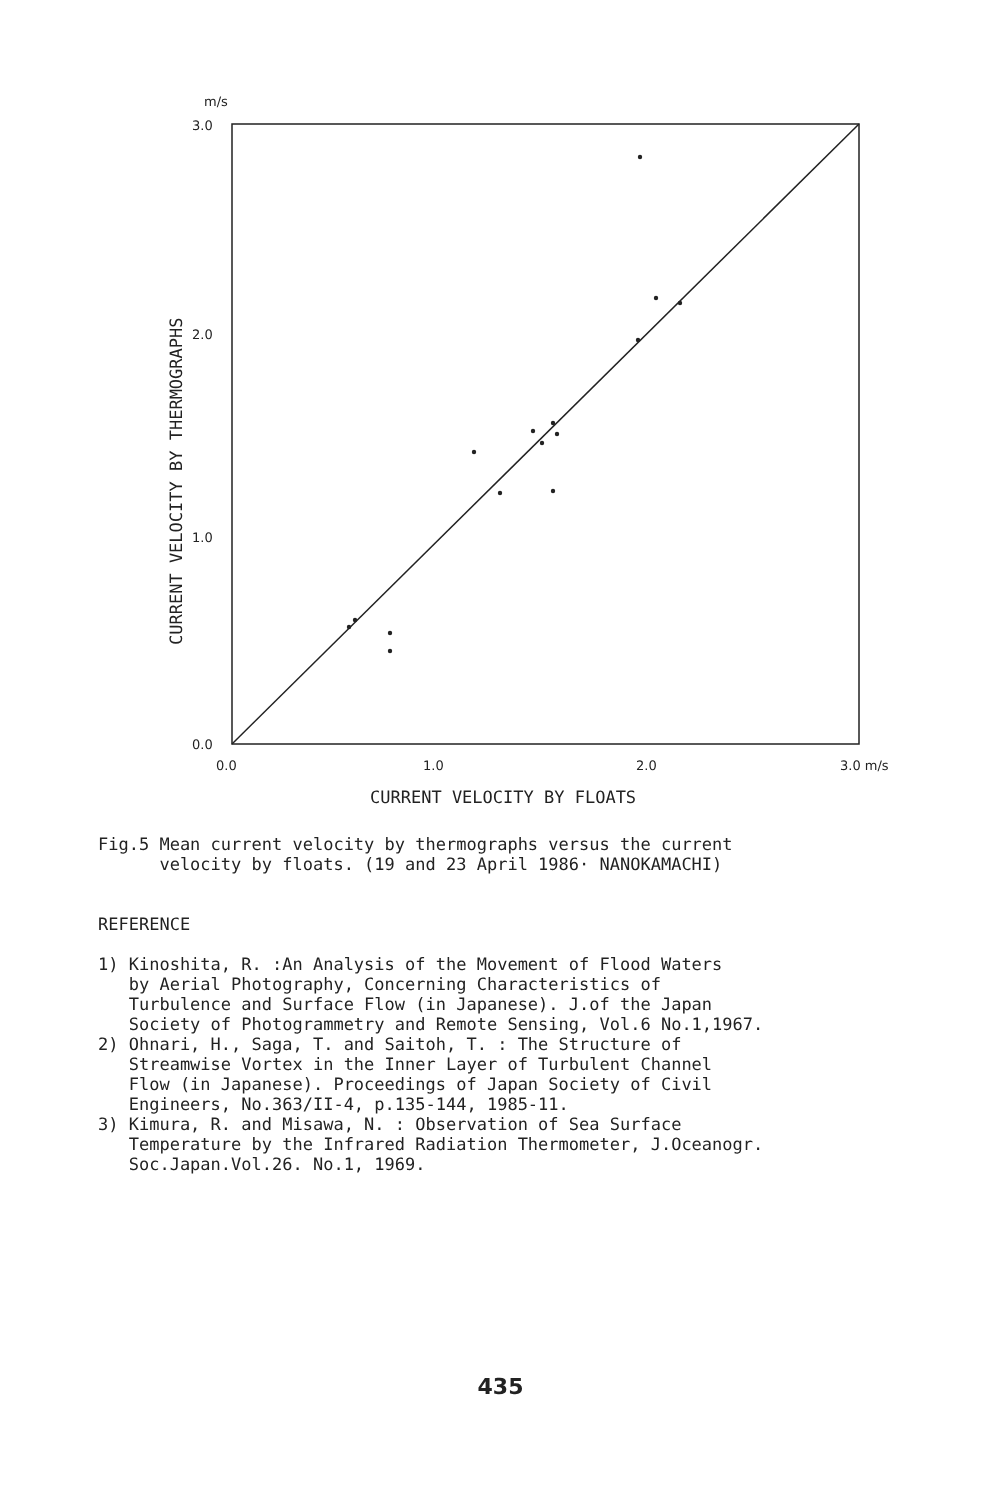m/s
3.0
2.0
1.0
0.0
0.0
1.0
2.0
3.0 m/s
CURRENT VELOCITY BY THERMOGRAPHS
CURRENT VELOCITY BY FLOATS
Fig.5 Mean current velocity by thermographs versus the current velocity by floats. (19 and 23 April 1986· NANOKAMACHI)
REFERENCE 1) Kinoshita, R. :An Analysis of the Movement of Flood Waters by Aerial Photography, Concerning Characteristics of Turbulence and Surface Flow (in Japanese). J.of the Japan Society of Photogrammetry and Remote Sensing, Vol.6 No.1,1967. 2) Ohnari, H., Saga, T. and Saitoh, T. : The Structure of Streamwise Vortex in the Inner Layer of Turbulent Channel Flow (in Japanese). Proceedings of Japan Society of Civil Engineers, No.363/II-4, p.135-144, 1985-11. 3) Kimura, R. and Misawa, N. : Observation of Sea Surface Temperature by the Infrared Radiation Thermometer, J.Oceanogr. Soc.Japan.Vol.26. No.1, 1969.
435